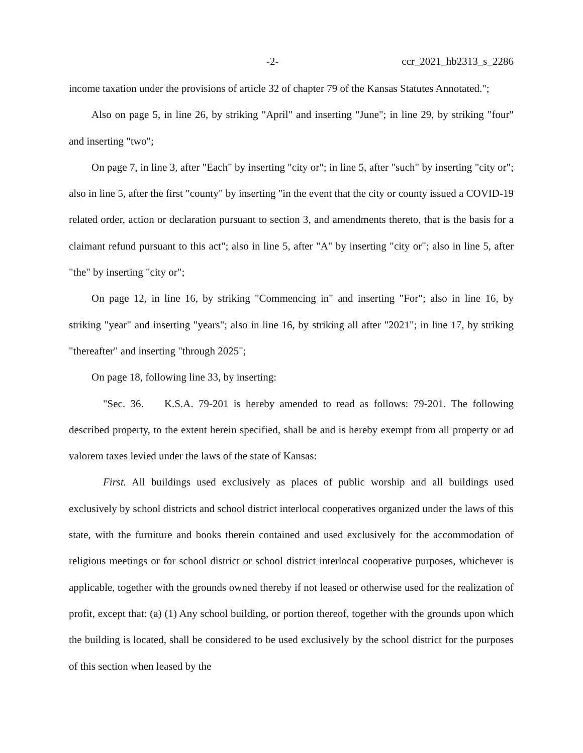-2- ccr_2021_hb2313_s_2286
income taxation under the provisions of article 32 of chapter 79 of the Kansas Statutes Annotated.";
Also on page 5, in line 26, by striking "April" and inserting "June"; in line 29, by striking "four" and inserting "two";
On page 7, in line 3, after "Each" by inserting "city or"; in line 5, after "such" by inserting "city or"; also in line 5, after the first "county" by inserting "in the event that the city or county issued a COVID-19 related order, action or declaration pursuant to section 3, and amendments thereto, that is the basis for a claimant refund pursuant to this act"; also in line 5, after "A" by inserting "city or"; also in line 5, after "the" by inserting "city or";
On page 12, in line 16, by striking "Commencing in" and inserting "For"; also in line 16, by striking "year" and inserting "years"; also in line 16, by striking all after "2021"; in line 17, by striking "thereafter" and inserting "through 2025";
On page 18, following line 33, by inserting:
"Sec. 36. K.S.A. 79-201 is hereby amended to read as follows: 79-201. The following described property, to the extent herein specified, shall be and is hereby exempt from all property or ad valorem taxes levied under the laws of the state of Kansas:
First. All buildings used exclusively as places of public worship and all buildings used exclusively by school districts and school district interlocal cooperatives organized under the laws of this state, with the furniture and books therein contained and used exclusively for the accommodation of religious meetings or for school district or school district interlocal cooperative purposes, whichever is applicable, together with the grounds owned thereby if not leased or otherwise used for the realization of profit, except that: (a) (1) Any school building, or portion thereof, together with the grounds upon which the building is located, shall be considered to be used exclusively by the school district for the purposes of this section when leased by the